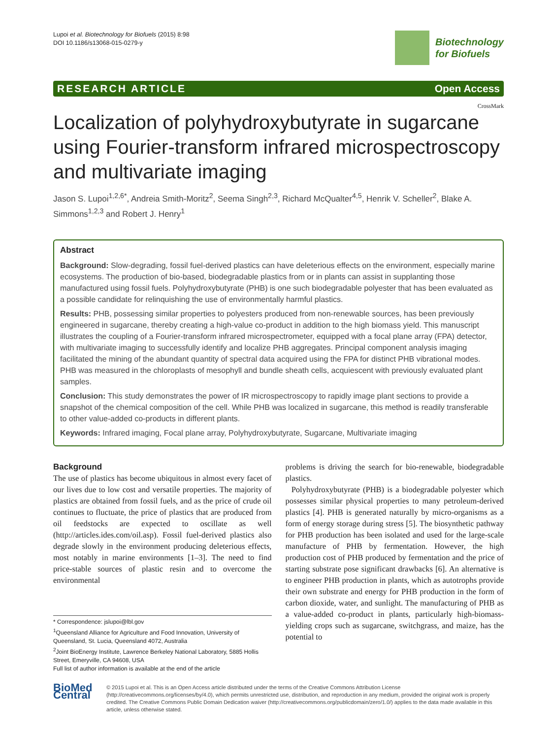Lupoi et al. Biotechnology for Biofuels (2015) 8:98
DOI 10.1186/s13068-015-0279-y
Biotechnology
for Biofuels
RESEARCH ARTICLE Open Access
CrossMark
Localization of polyhydroxybutyrate in sugarcane using Fourier-transform infrared microspectroscopy and multivariate imaging
Jason S. Lupoi<sup>1,2,6*</sup>, Andreia Smith-Moritz<sup>2</sup>, Seema Singh<sup>2,3</sup>, Richard McQualter<sup>4,5</sup>, Henrik V. Scheller<sup>2</sup>, Blake A. Simmons<sup>1,2,3</sup> and Robert J. Henry<sup>1</sup>
Abstract
Background: Slow-degrading, fossil fuel-derived plastics can have deleterious effects on the environment, especially marine ecosystems. The production of bio-based, biodegradable plastics from or in plants can assist in supplanting those manufactured using fossil fuels. Polyhydroxybutyrate (PHB) is one such biodegradable polyester that has been evaluated as a possible candidate for relinquishing the use of environmentally harmful plastics.
Results: PHB, possessing similar properties to polyesters produced from non-renewable sources, has been previously engineered in sugarcane, thereby creating a high-value co-product in addition to the high biomass yield. This manuscript illustrates the coupling of a Fourier-transform infrared microspectrometer, equipped with a focal plane array (FPA) detector, with multivariate imaging to successfully identify and localize PHB aggregates. Principal component analysis imaging facilitated the mining of the abundant quantity of spectral data acquired using the FPA for distinct PHB vibrational modes. PHB was measured in the chloroplasts of mesophyll and bundle sheath cells, acquiescent with previously evaluated plant samples.
Conclusion: This study demonstrates the power of IR microspectroscopy to rapidly image plant sections to provide a snapshot of the chemical composition of the cell. While PHB was localized in sugarcane, this method is readily transferable to other value-added co-products in different plants.
Keywords: Infrared imaging, Focal plane array, Polyhydroxybutyrate, Sugarcane, Multivariate imaging
Background
The use of plastics has become ubiquitous in almost every facet of our lives due to low cost and versatile properties. The majority of plastics are obtained from fossil fuels, and as the price of crude oil continues to fluctuate, the price of plastics that are produced from oil feedstocks are expected to oscillate as well (http://articles.ides.com/oil.asp). Fossil fuel-derived plastics also degrade slowly in the environment producing deleterious effects, most notably in marine environments [1–3]. The need to find price-stable sources of plastic resin and to overcome the environmental
* Correspondence: jslupoi@lbl.gov
<sup>1</sup> Queensland Alliance for Agriculture and Food Innovation, University of Queensland, St. Lucia, Queensland 4072, Australia
<sup>2</sup> Joint BioEnergy Institute, Lawrence Berkeley National Laboratory, 5885 Hollis Street, Emeryville, CA 94608, USA
Full list of author information is available at the end of the article
problems is driving the search for bio-renewable, biodegradable plastics.
Polyhydroxybutyrate (PHB) is a biodegradable polyester which possesses similar physical properties to many petroleum-derived plastics [4]. PHB is generated naturally by micro-organisms as a form of energy storage during stress [5]. The biosynthetic pathway for PHB production has been isolated and used for the large-scale manufacture of PHB by fermentation. However, the high production cost of PHB produced by fermentation and the price of starting substrate pose significant drawbacks [6]. An alternative is to engineer PHB production in plants, which as autotrophs provide their own substrate and energy for PHB production in the form of carbon dioxide, water, and sunlight. The manufacturing of PHB as a value-added co-product in plants, particularly high-biomass-yielding crops such as sugarcane, switchgrass, and maize, has the potential to
BioMed Central
© 2015 Lupoi et al. This is an Open Access article distributed under the terms of the Creative Commons Attribution License (http://creativecommons.org/licenses/by/4.0), which permits unrestricted use, distribution, and reproduction in any medium, provided the original work is properly credited. The Creative Commons Public Domain Dedication waiver (http://creativecommons.org/publicdomain/zero/1.0/) applies to the data made available in this article, unless otherwise stated.